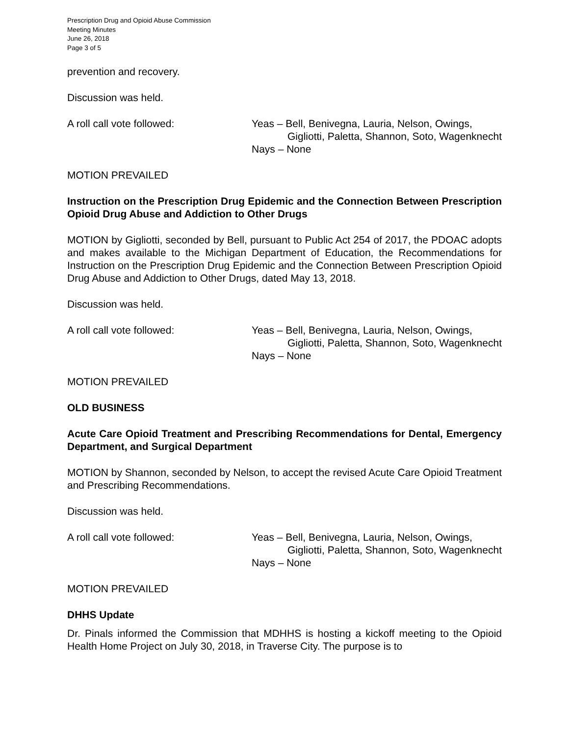Prescription Drug and Opioid Abuse Commission
Meeting Minutes
June 26, 2018
Page 3 of 5
prevention and recovery.
Discussion was held.
A roll call vote followed: Yeas – Bell, Benivegna, Lauria, Nelson, Owings,
Gigliotti, Paletta, Shannon, Soto, Wagenknecht
Nays – None
MOTION PREVAILED
Instruction on the Prescription Drug Epidemic and the Connection Between Prescription Opioid Drug Abuse and Addiction to Other Drugs
MOTION by Gigliotti, seconded by Bell, pursuant to Public Act 254 of 2017, the PDOAC adopts and makes available to the Michigan Department of Education, the Recommendations for Instruction on the Prescription Drug Epidemic and the Connection Between Prescription Opioid Drug Abuse and Addiction to Other Drugs, dated May 13, 2018.
Discussion was held.
A roll call vote followed: Yeas – Bell, Benivegna, Lauria, Nelson, Owings,
Gigliotti, Paletta, Shannon, Soto, Wagenknecht
Nays – None
MOTION PREVAILED
OLD BUSINESS
Acute Care Opioid Treatment and Prescribing Recommendations for Dental, Emergency Department, and Surgical Department
MOTION by Shannon, seconded by Nelson, to accept the revised Acute Care Opioid Treatment and Prescribing Recommendations.
Discussion was held.
A roll call vote followed: Yeas – Bell, Benivegna, Lauria, Nelson, Owings,
Gigliotti, Paletta, Shannon, Soto, Wagenknecht
Nays – None
MOTION PREVAILED
DHHS Update
Dr. Pinals informed the Commission that MDHHS is hosting a kickoff meeting to the Opioid Health Home Project on July 30, 2018, in Traverse City. The purpose is to